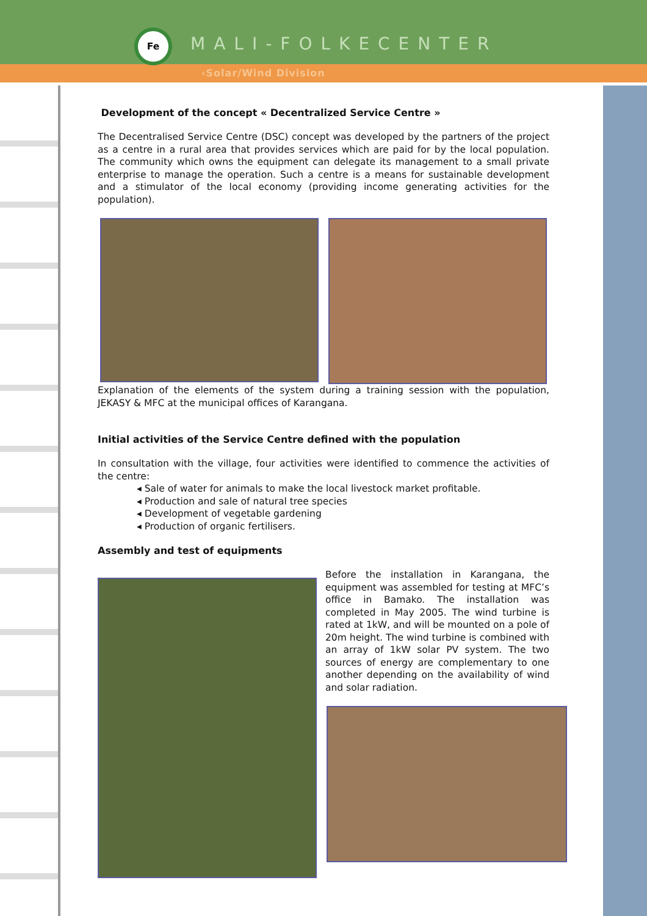Fe
MALI-FOLKECENTER
‹Solar/Wind Division
Development of the concept « Decentralized Service Centre »
The Decentralised Service Centre (DSC) concept was developed by the partners of the project as a centre in a rural area that provides services which are paid for by the local population. The community which owns the equipment can delegate its management to a small private enterprise to manage the operation. Such a centre is a means for sustainable development and a stimulator of the local economy (providing income generating activities for the population).
Explanation of the elements of the system during a training session with the population, JEKASY & MFC at the municipal offices of Karangana.
Initial activities of the Service Centre defined with the population
In consultation with the village, four activities were identified to commence the activities of the centre:
◂ Sale of water for animals to make the local livestock market profitable.
◂ Production and sale of natural tree species
◂ Development of vegetable gardening
◂ Production of organic fertilisers.
Assembly and test of equipments
Before the installation in Karangana, the equipment was assembled for testing at MFC’s office in Bamako. The installation was completed in May 2005. The wind turbine is rated at 1kW, and will be mounted on a pole of 20m height. The wind turbine is combined with an array of 1kW solar PV system. The two sources of energy are complementary to one another depending on the availability of wind and solar radiation.